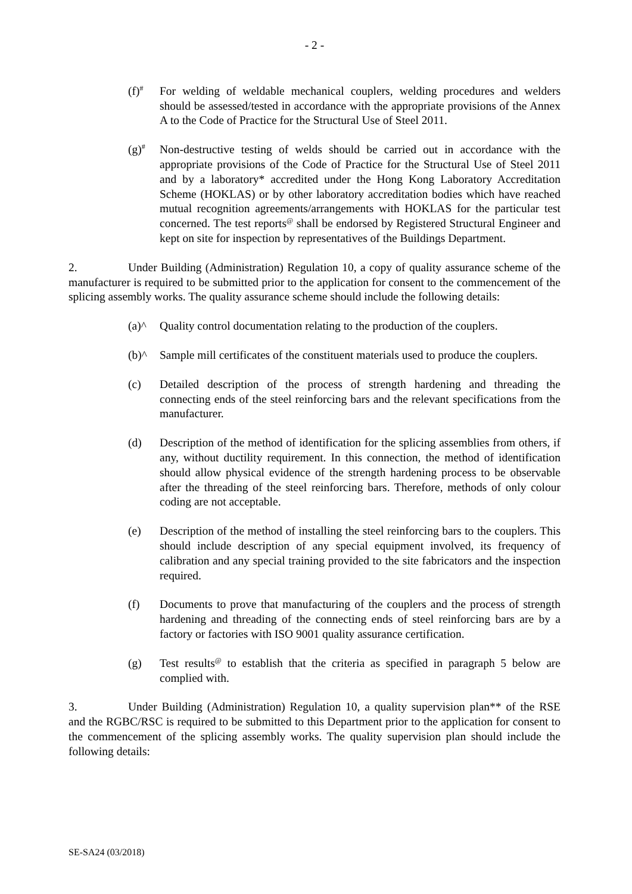- 2 -
(f)<sup>#</sup>
For welding of weldable mechanical couplers, welding procedures and welders should be assessed/tested in accordance with the appropriate provisions of the Annex A to the Code of Practice for the Structural Use of Steel 2011.
(g)<sup>#</sup>
Non-destructive testing of welds should be carried out in accordance with the appropriate provisions of the Code of Practice for the Structural Use of Steel 2011 and by a laboratory* accredited under the Hong Kong Laboratory Accreditation Scheme (HOKLAS) or by other laboratory accreditation bodies which have reached mutual recognition agreements/arrangements with HOKLAS for the particular test concerned. The test reports<sup>@</sup> shall be endorsed by Registered Structural Engineer and kept on site for inspection by representatives of the Buildings Department.
2. Under Building (Administration) Regulation 10, a copy of quality assurance scheme of the manufacturer is required to be submitted prior to the application for consent to the commencement of the splicing assembly works. The quality assurance scheme should include the following details:
(a)^ Quality control documentation relating to the production of the couplers.
(b)^ Sample mill certificates of the constituent materials used to produce the couplers.
(c) Detailed description of the process of strength hardening and threading the connecting ends of the steel reinforcing bars and the relevant specifications from the manufacturer.
(d) Description of the method of identification for the splicing assemblies from others, if any, without ductility requirement. In this connection, the method of identification should allow physical evidence of the strength hardening process to be observable after the threading of the steel reinforcing bars. Therefore, methods of only colour coding are not acceptable.
(e) Description of the method of installing the steel reinforcing bars to the couplers. This should include description of any special equipment involved, its frequency of calibration and any special training provided to the site fabricators and the inspection required.
(f) Documents to prove that manufacturing of the couplers and the process of strength hardening and threading of the connecting ends of steel reinforcing bars are by a factory or factories with ISO 9001 quality assurance certification.
(g) Test results<sup>@</sup> to establish that the criteria as specified in paragraph 5 below are complied with.
3. Under Building (Administration) Regulation 10, a quality supervision plan** of the RSE and the RGBC/RSC is required to be submitted to this Department prior to the application for consent to the commencement of the splicing assembly works. The quality supervision plan should include the following details:
SE-SA24 (03/2018)